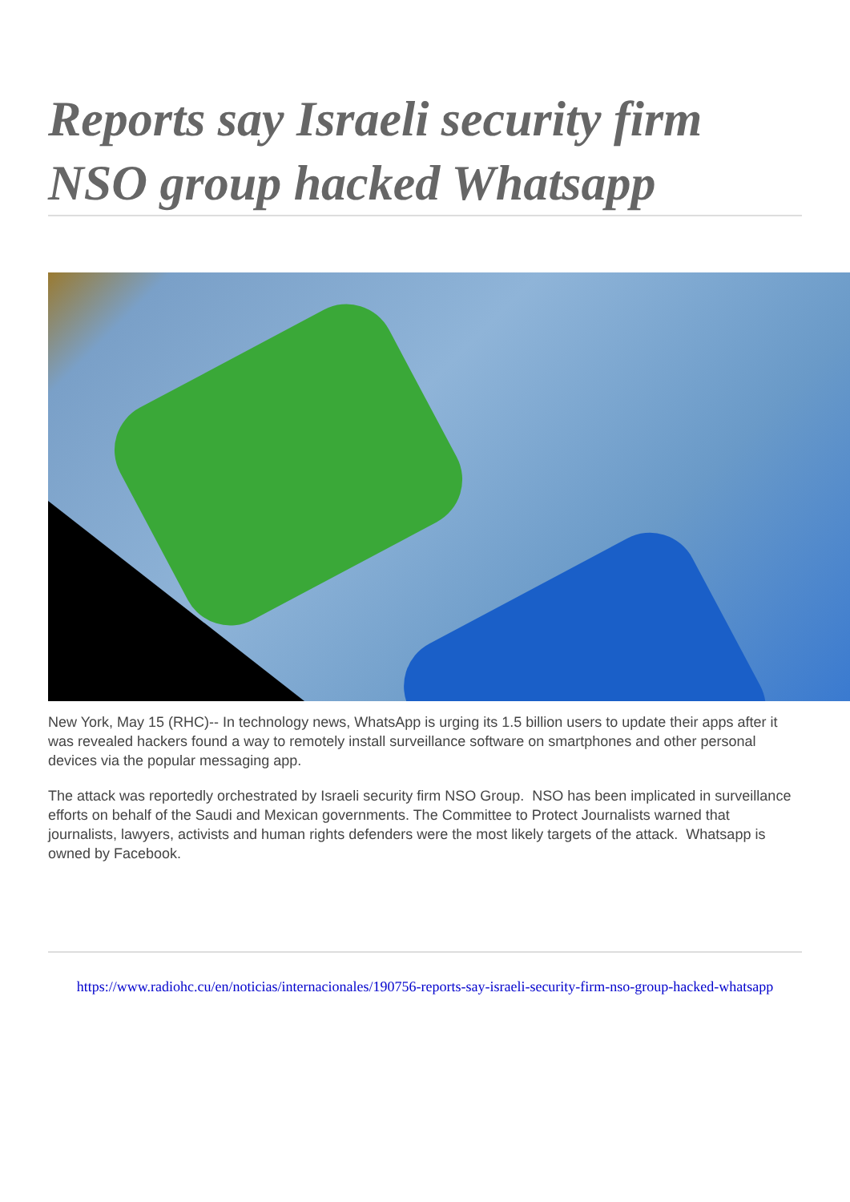Reports say Israeli security firm NSO group hacked Whatsapp
New York, May 15 (RHC)-- In technology news, WhatsApp is urging its 1.5 billion users to update their apps after it was revealed hackers found a way to remotely install surveillance software on smartphones and other personal devices via the popular messaging app.
The attack was reportedly orchestrated by Israeli security firm NSO Group. NSO has been implicated in surveillance efforts on behalf of the Saudi and Mexican governments. The Committee to Protect Journalists warned that journalists, lawyers, activists and human rights defenders were the most likely targets of the attack. Whatsapp is
owned by Facebook.
https://www.radiohc.cu/en/noticias/internacionales/190756-reports-say-israeli-security-firm-nso-group-hacked-whatsapp